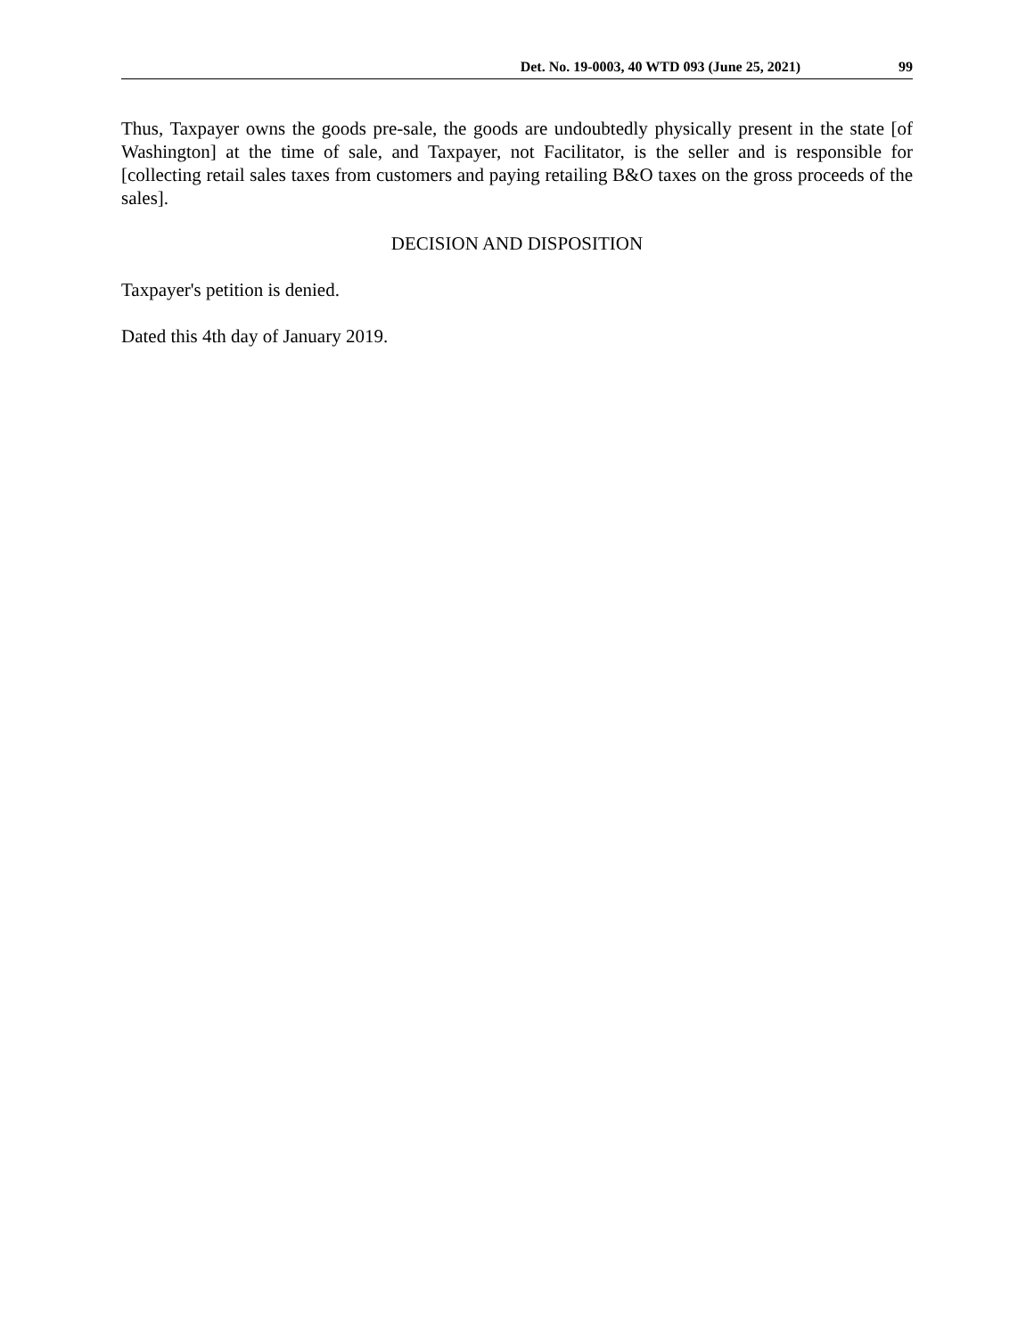Det. No. 19-0003, 40 WTD 093 (June 25, 2021) 99
Thus, Taxpayer owns the goods pre-sale, the goods are undoubtedly physically present in the state [of Washington] at the time of sale, and Taxpayer, not Facilitator, is the seller and is responsible for [collecting retail sales taxes from customers and paying retailing B&O taxes on the gross proceeds of the sales].
DECISION AND DISPOSITION
Taxpayer's petition is denied.
Dated this 4th day of January 2019.